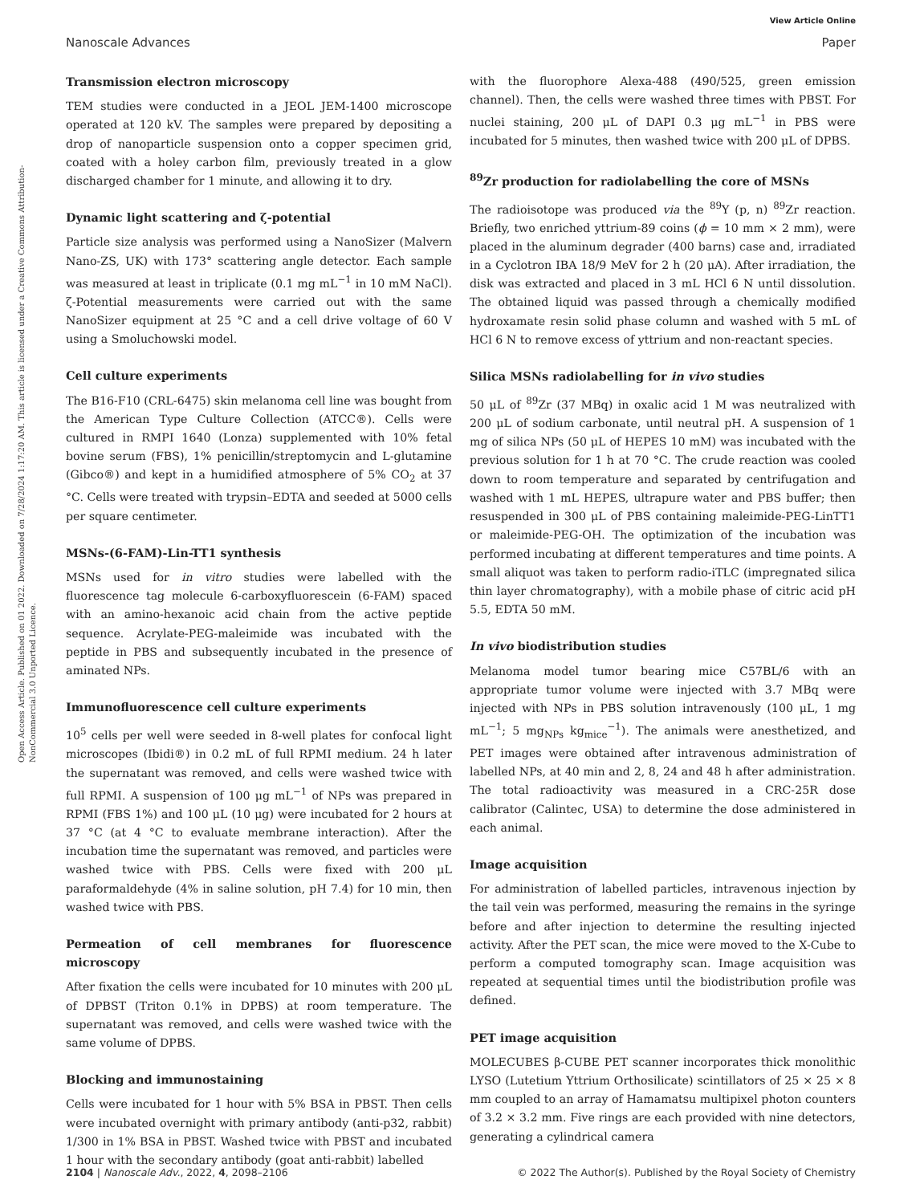View Article Online
Nanoscale Advances Paper
Open Access Article. Published on 01 2022. Downloaded on 7/28/2024 1:17:20 AM. This article is licensed under a Creative Commons Attribution-NonCommercial 3.0 Unported Licence.
Transmission electron microscopy
TEM studies were conducted in a JEOL JEM-1400 microscope operated at 120 kV. The samples were prepared by depositing a drop of nanoparticle suspension onto a copper specimen grid, coated with a holey carbon film, previously treated in a glow discharged chamber for 1 minute, and allowing it to dry.
Dynamic light scattering and ζ-potential
Particle size analysis was performed using a NanoSizer (Malvern Nano-ZS, UK) with 173° scattering angle detector. Each sample was measured at least in triplicate (0.1 mg mL<sup>−1</sup> in 10 mM NaCl). ζ-Potential measurements were carried out with the same NanoSizer equipment at 25 °C and a cell drive voltage of 60 V using a Smoluchowski model.
Cell culture experiments
The B16-F10 (CRL-6475) skin melanoma cell line was bought from the American Type Culture Collection (ATCC®). Cells were cultured in RMPI 1640 (Lonza) supplemented with 10% fetal bovine serum (FBS), 1% penicillin/streptomycin and L-glutamine (Gibco®) and kept in a humidified atmosphere of 5% CO<sub>2</sub> at 37 °C. Cells were treated with trypsin–EDTA and seeded at 5000 cells per square centimeter.
MSNs-(6-FAM)-Lin-TT1 synthesis
MSNs used for in vitro studies were labelled with the fluorescence tag molecule 6-carboxyfluorescein (6-FAM) spaced with an amino-hexanoic acid chain from the active peptide sequence. Acrylate-PEG-maleimide was incubated with the peptide in PBS and subsequently incubated in the presence of aminated NPs.
Immunofluorescence cell culture experiments
10<sup>5</sup> cells per well were seeded in 8-well plates for confocal light microscopes (Ibidi®) in 0.2 mL of full RPMI medium. 24 h later the supernatant was removed, and cells were washed twice with full RPMI. A suspension of 100 μg mL<sup>−1</sup> of NPs was prepared in RPMI (FBS 1%) and 100 μL (10 μg) were incubated for 2 hours at 37 °C (at 4 °C to evaluate membrane interaction). After the incubation time the supernatant was removed, and particles were washed twice with PBS. Cells were fixed with 200 μL paraformaldehyde (4% in saline solution, pH 7.4) for 10 min, then washed twice with PBS.
Permeation of cell membranes for fluorescence microscopy
After fixation the cells were incubated for 10 minutes with 200 μL of DPBST (Triton 0.1% in DPBS) at room temperature. The supernatant was removed, and cells were washed twice with the same volume of DPBS.
Blocking and immunostaining
Cells were incubated for 1 hour with 5% BSA in PBST. Then cells were incubated overnight with primary antibody (anti-p32, rabbit) 1/300 in 1% BSA in PBST. Washed twice with PBST and incubated 1 hour with the secondary antibody (goat anti-rabbit) labelled
with the fluorophore Alexa-488 (490/525, green emission channel). Then, the cells were washed three times with PBST. For nuclei staining, 200 μL of DAPI 0.3 μg mL<sup>−1</sup> in PBS were incubated for 5 minutes, then washed twice with 200 μL of DPBS.
<sup>89</sup>Zr production for radiolabelling the core of MSNs
The radioisotope was produced via the <sup>89</sup>Y (p, n) <sup>89</sup>Zr reaction. Briefly, two enriched yttrium-89 coins (ϕ = 10 mm × 2 mm), were placed in the aluminum degrader (400 barns) case and, irradiated in a Cyclotron IBA 18/9 MeV for 2 h (20 μA). After irradiation, the disk was extracted and placed in 3 mL HCl 6 N until dissolution. The obtained liquid was passed through a chemically modified hydroxamate resin solid phase column and washed with 5 mL of HCl 6 N to remove excess of yttrium and non-reactant species.
Silica MSNs radiolabelling for in vivo studies
50 μL of <sup>89</sup>Zr (37 MBq) in oxalic acid 1 M was neutralized with 200 μL of sodium carbonate, until neutral pH. A suspension of 1 mg of silica NPs (50 μL of HEPES 10 mM) was incubated with the previous solution for 1 h at 70 °C. The crude reaction was cooled down to room temperature and separated by centrifugation and washed with 1 mL HEPES, ultrapure water and PBS buffer; then resuspended in 300 μL of PBS containing maleimide-PEG-LinTT1 or maleimide-PEG-OH. The optimization of the incubation was performed incubating at different temperatures and time points. A small aliquot was taken to perform radio-iTLC (impregnated silica thin layer chromatography), with a mobile phase of citric acid pH 5.5, EDTA 50 mM.
In vivo biodistribution studies
Melanoma model tumor bearing mice C57BL/6 with an appropriate tumor volume were injected with 3.7 MBq were injected with NPs in PBS solution intravenously (100 μL, 1 mg mL<sup>−1</sup>; 5 mg<sub>NPs</sub> kg<sub>mice</sub><sup>−1</sup>). The animals were anesthetized, and PET images were obtained after intravenous administration of labelled NPs, at 40 min and 2, 8, 24 and 48 h after administration. The total radioactivity was measured in a CRC-25R dose calibrator (Calintec, USA) to determine the dose administered in each animal.
Image acquisition
For administration of labelled particles, intravenous injection by the tail vein was performed, measuring the remains in the syringe before and after injection to determine the resulting injected activity. After the PET scan, the mice were moved to the X-Cube to perform a computed tomography scan. Image acquisition was repeated at sequential times until the biodistribution profile was defined.
PET image acquisition
MOLECUBES β-CUBE PET scanner incorporates thick monolithic LYSO (Lutetium Yttrium Orthosilicate) scintillators of 25 × 25 × 8 mm coupled to an array of Hamamatsu multipixel photon counters of 3.2 × 3.2 mm. Five rings are each provided with nine detectors, generating a cylindrical camera
2104 | Nanoscale Adv., 2022, 4, 2098–2106 © 2022 The Author(s). Published by the Royal Society of Chemistry